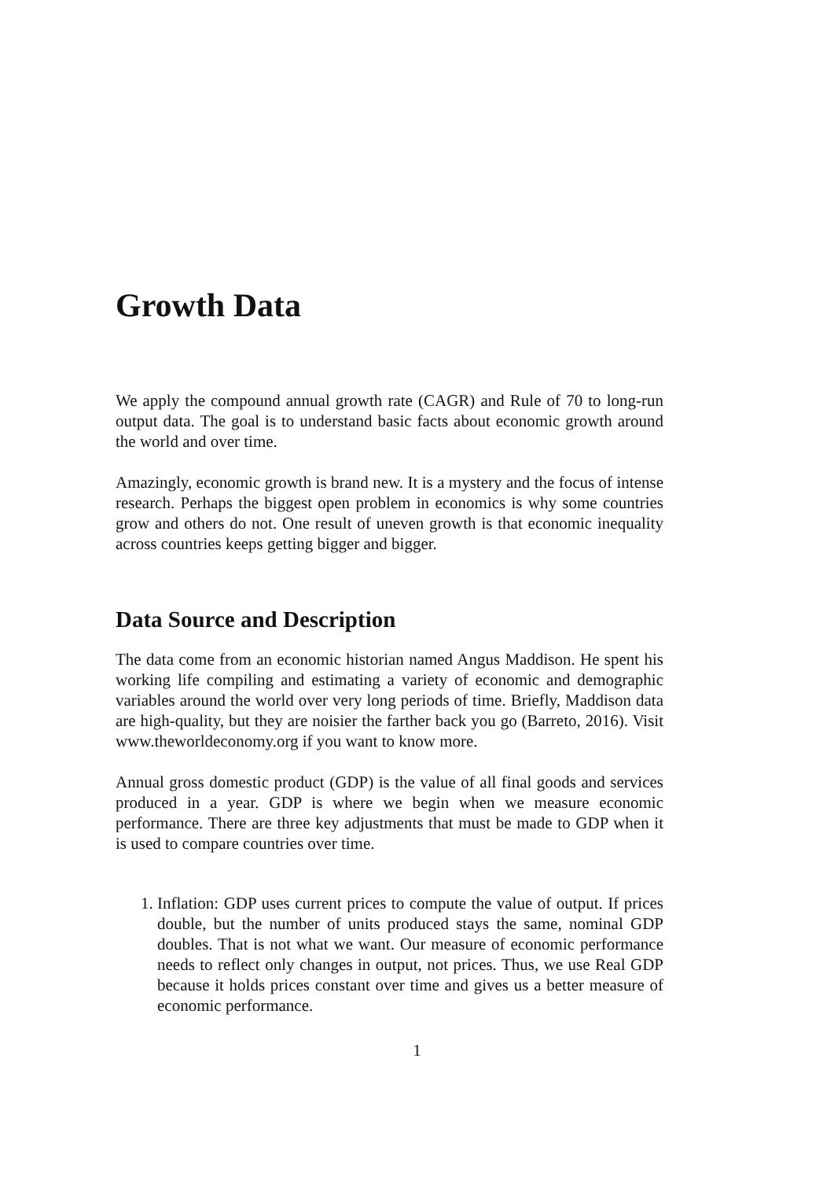Growth Data
We apply the compound annual growth rate (CAGR) and Rule of 70 to long-run output data. The goal is to understand basic facts about economic growth around the world and over time.
Amazingly, economic growth is brand new. It is a mystery and the focus of intense research. Perhaps the biggest open problem in economics is why some countries grow and others do not. One result of uneven growth is that economic inequality across countries keeps getting bigger and bigger.
Data Source and Description
The data come from an economic historian named Angus Maddison. He spent his working life compiling and estimating a variety of economic and demographic variables around the world over very long periods of time. Briefly, Maddison data are high-quality, but they are noisier the farther back you go (Barreto, 2016). Visit www.theworldeconomy.org if you want to know more.
Annual gross domestic product (GDP) is the value of all final goods and services produced in a year. GDP is where we begin when we measure economic performance. There are three key adjustments that must be made to GDP when it is used to compare countries over time.
1. Inflation: GDP uses current prices to compute the value of output. If prices double, but the number of units produced stays the same, nominal GDP doubles. That is not what we want. Our measure of economic performance needs to reflect only changes in output, not prices. Thus, we use Real GDP because it holds prices constant over time and gives us a better measure of economic performance.
1